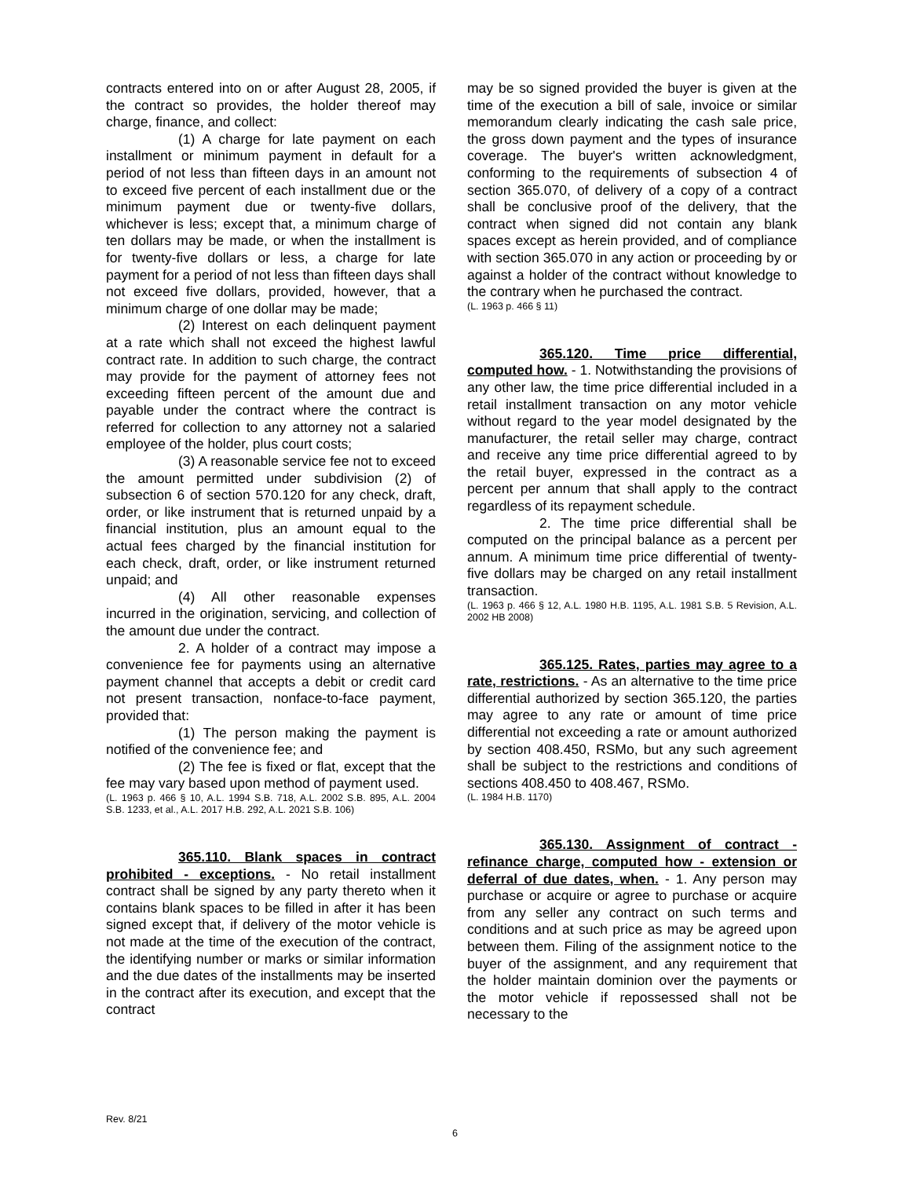contracts entered into on or after August 28, 2005, if the contract so provides, the holder thereof may charge, finance, and collect:
(1) A charge for late payment on each installment or minimum payment in default for a period of not less than fifteen days in an amount not to exceed five percent of each installment due or the minimum payment due or twenty-five dollars, whichever is less; except that, a minimum charge of ten dollars may be made, or when the installment is for twenty-five dollars or less, a charge for late payment for a period of not less than fifteen days shall not exceed five dollars, provided, however, that a minimum charge of one dollar may be made;
(2) Interest on each delinquent payment at a rate which shall not exceed the highest lawful contract rate. In addition to such charge, the contract may provide for the payment of attorney fees not exceeding fifteen percent of the amount due and payable under the contract where the contract is referred for collection to any attorney not a salaried employee of the holder, plus court costs;
(3) A reasonable service fee not to exceed the amount permitted under subdivision (2) of subsection 6 of section 570.120 for any check, draft, order, or like instrument that is returned unpaid by a financial institution, plus an amount equal to the actual fees charged by the financial institution for each check, draft, order, or like instrument returned unpaid; and
(4) All other reasonable expenses incurred in the origination, servicing, and collection of the amount due under the contract.
2. A holder of a contract may impose a convenience fee for payments using an alternative payment channel that accepts a debit or credit card not present transaction, nonface-to-face payment, provided that:
(1) The person making the payment is notified of the convenience fee; and
(2) The fee is fixed or flat, except that the fee may vary based upon method of payment used.
(L. 1963 p. 466 § 10, A.L. 1994 S.B. 718, A.L. 2002 S.B. 895, A.L. 2004 S.B. 1233, et al., A.L. 2017 H.B. 292, A.L. 2021 S.B. 106)
365.110. Blank spaces in contract prohibited - exceptions. - No retail installment contract shall be signed by any party thereto when it contains blank spaces to be filled in after it has been signed except that, if delivery of the motor vehicle is not made at the time of the execution of the contract, the identifying number or marks or similar information and the due dates of the installments may be inserted in the contract after its execution, and except that the contract
may be so signed provided the buyer is given at the time of the execution a bill of sale, invoice or similar memorandum clearly indicating the cash sale price, the gross down payment and the types of insurance coverage. The buyer's written acknowledgment, conforming to the requirements of subsection 4 of section 365.070, of delivery of a copy of a contract shall be conclusive proof of the delivery, that the contract when signed did not contain any blank spaces except as herein provided, and of compliance with section 365.070 in any action or proceeding by or against a holder of the contract without knowledge to the contrary when he purchased the contract.
(L. 1963 p. 466 § 11)
365.120. Time price differential, computed how. - 1. Notwithstanding the provisions of any other law, the time price differential included in a retail installment transaction on any motor vehicle without regard to the year model designated by the manufacturer, the retail seller may charge, contract and receive any time price differential agreed to by the retail buyer, expressed in the contract as a percent per annum that shall apply to the contract regardless of its repayment schedule.
2. The time price differential shall be computed on the principal balance as a percent per annum. A minimum time price differential of twenty-five dollars may be charged on any retail installment transaction.
(L. 1963 p. 466 § 12, A.L. 1980 H.B. 1195, A.L. 1981 S.B. 5 Revision, A.L. 2002 HB 2008)
365.125. Rates, parties may agree to a rate, restrictions. - As an alternative to the time price differential authorized by section 365.120, the parties may agree to any rate or amount of time price differential not exceeding a rate or amount authorized by section 408.450, RSMo, but any such agreement shall be subject to the restrictions and conditions of sections 408.450 to 408.467, RSMo.
(L. 1984 H.B. 1170)
365.130. Assignment of contract - refinance charge, computed how - extension or deferral of due dates, when. - 1. Any person may purchase or acquire or agree to purchase or acquire from any seller any contract on such terms and conditions and at such price as may be agreed upon between them. Filing of the assignment notice to the buyer of the assignment, and any requirement that the holder maintain dominion over the payments or the motor vehicle if repossessed shall not be necessary to the
Rev. 8/21
6